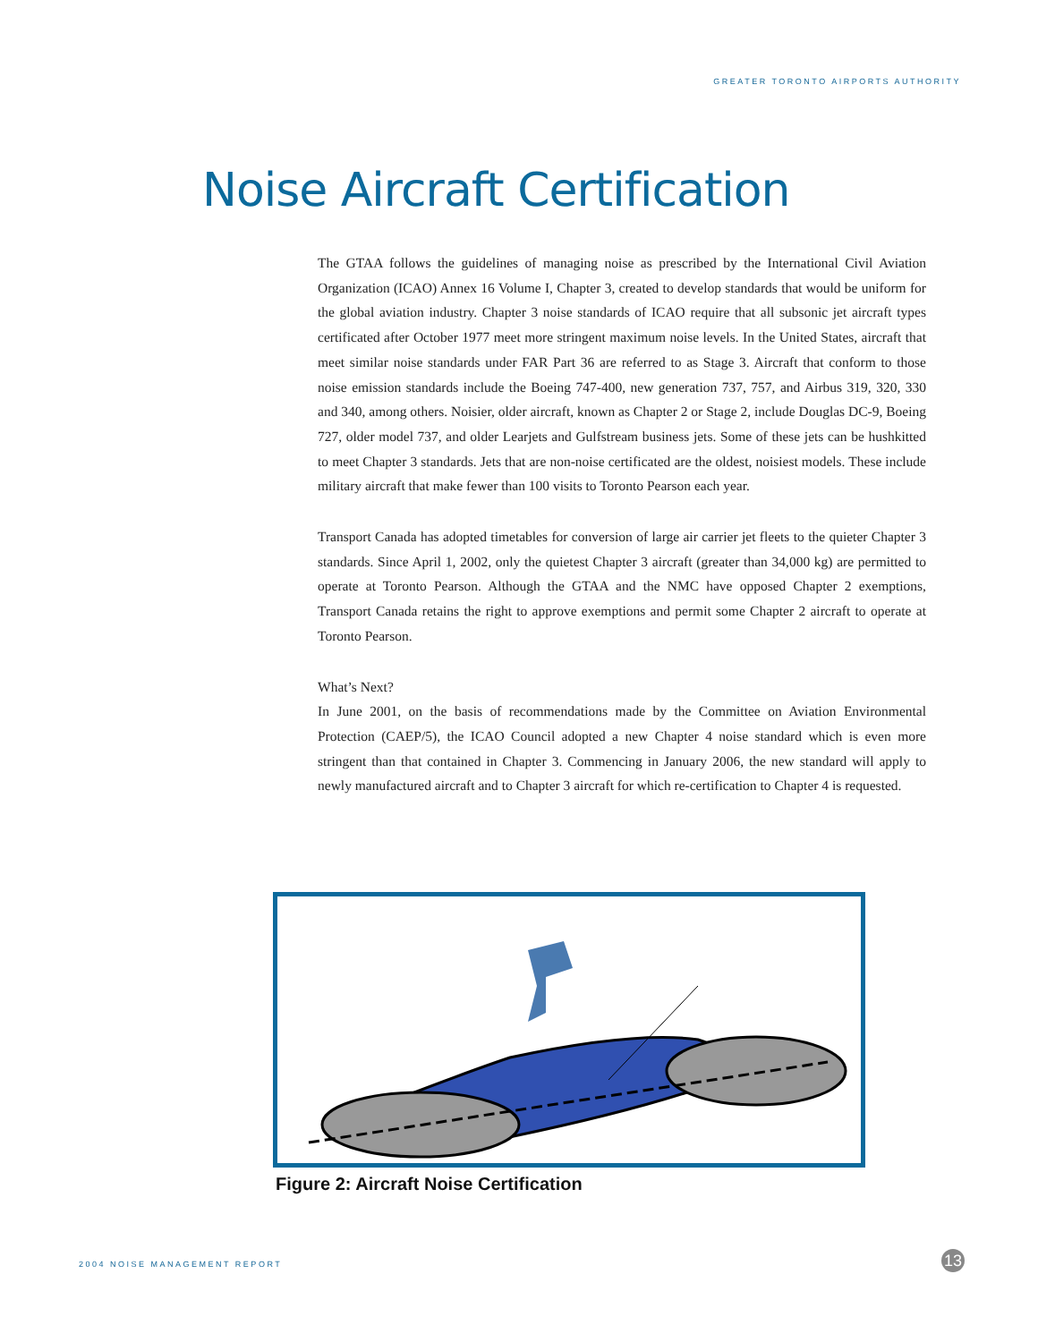GREATER TORONTO AIRPORTS AUTHORITY
Noise Aircraft Certification
The GTAA follows the guidelines of managing noise as prescribed by the International Civil Aviation Organization (ICAO) Annex 16 Volume I, Chapter 3, created to develop standards that would be uniform for the global aviation industry. Chapter 3 noise standards of ICAO require that all subsonic jet aircraft types certificated after October 1977 meet more stringent maximum noise levels. In the United States, aircraft that meet similar noise standards under FAR Part 36 are referred to as Stage 3. Aircraft that conform to those noise emission standards include the Boeing 747-400, new generation 737, 757, and Airbus 319, 320, 330 and 340, among others. Noisier, older aircraft, known as Chapter 2 or Stage 2, include Douglas DC-9, Boeing 727, older model 737, and older Learjets and Gulfstream business jets. Some of these jets can be hushkitted to meet Chapter 3 standards. Jets that are non-noise certificated are the oldest, noisiest models. These include military aircraft that make fewer than 100 visits to Toronto Pearson each year.
Transport Canada has adopted timetables for conversion of large air carrier jet fleets to the quieter Chapter 3 standards. Since April 1, 2002, only the quietest Chapter 3 aircraft (greater than 34,000 kg) are permitted to operate at Toronto Pearson. Although the GTAA and the NMC have opposed Chapter 2 exemptions, Transport Canada retains the right to approve exemptions and permit some Chapter 2 aircraft to operate at Toronto Pearson.
What’s Next?
In June 2001, on the basis of recommendations made by the Committee on Aviation Environmental Protection (CAEP/5), the ICAO Council adopted a new Chapter 4 noise standard which is even more stringent than that contained in Chapter 3. Commencing in January 2006, the new standard will apply to newly manufactured aircraft and to Chapter 3 aircraft for which re-certification to Chapter 4 is requested.
Figure 2: Aircraft Noise Certification
2004 NOISE MANAGEMENT REPORT 13